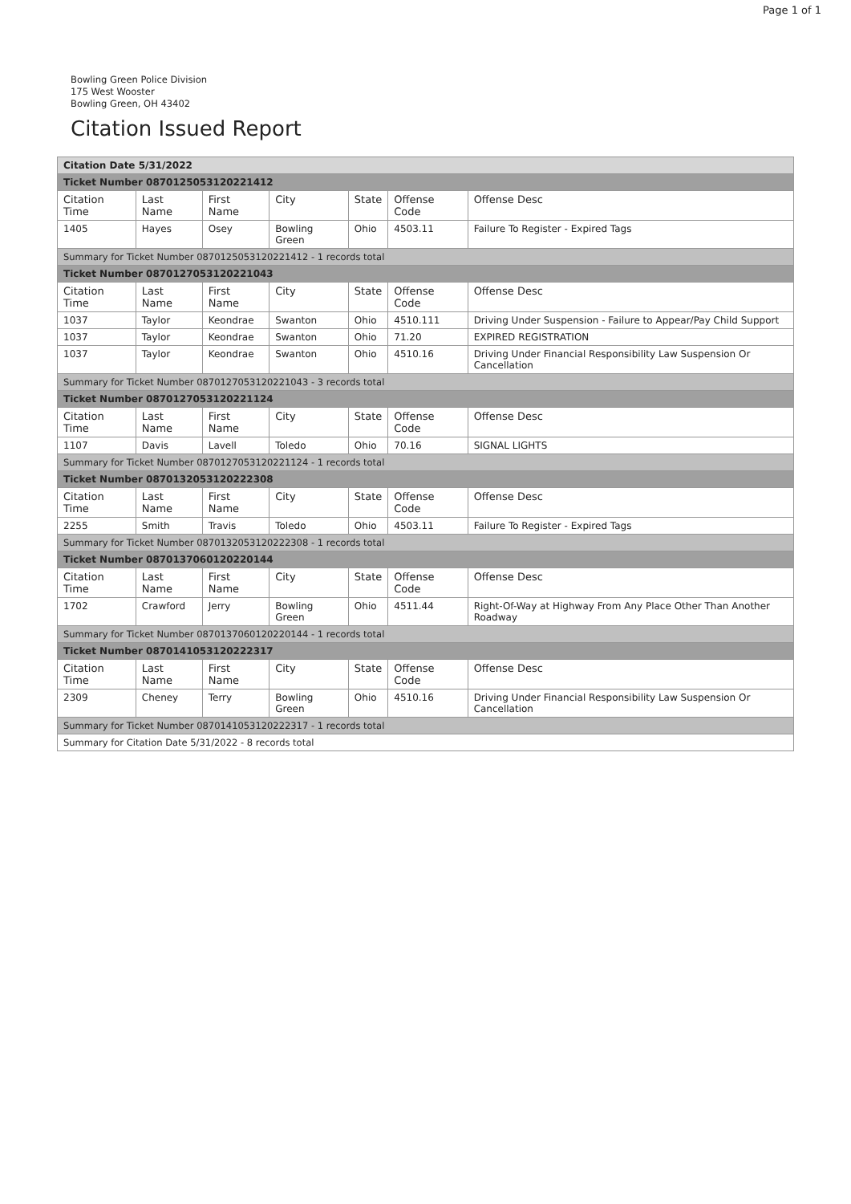Page 1 of 1
Bowling Green Police Division
175 West Wooster
Bowling Green, OH 43402
Citation Issued Report
| Citation Date 5/31/2022 | | | | | | |
| Ticket Number 0870125053120221412 | | | | | | |
| Citation Time | Last Name | First Name | City | State | Offense Code | Offense Desc |
| 1405 | Hayes | Osey | Bowling Green | Ohio | 4503.11 | Failure To Register - Expired Tags |
| Summary for Ticket Number 0870125053120221412 - 1 records total | | | | | | |
| Ticket Number 0870127053120221043 | | | | | | |
| Citation Time | Last Name | First Name | City | State | Offense Code | Offense Desc |
| 1037 | Taylor | Keondrae | Swanton | Ohio | 4510.111 | Driving Under Suspension - Failure to Appear/Pay Child Support |
| 1037 | Taylor | Keondrae | Swanton | Ohio | 71.20 | EXPIRED REGISTRATION |
| 1037 | Taylor | Keondrae | Swanton | Ohio | 4510.16 | Driving Under Financial Responsibility Law Suspension Or Cancellation |
| Summary for Ticket Number 0870127053120221043 - 3 records total | | | | | | |
| Ticket Number 0870127053120221124 | | | | | | |
| Citation Time | Last Name | First Name | City | State | Offense Code | Offense Desc |
| 1107 | Davis | Lavell | Toledo | Ohio | 70.16 | SIGNAL LIGHTS |
| Summary for Ticket Number 0870127053120221124 - 1 records total | | | | | | |
| Ticket Number 0870132053120222308 | | | | | | |
| Citation Time | Last Name | First Name | City | State | Offense Code | Offense Desc |
| 2255 | Smith | Travis | Toledo | Ohio | 4503.11 | Failure To Register - Expired Tags |
| Summary for Ticket Number 0870132053120222308 - 1 records total | | | | | | |
| Ticket Number 0870137060120220144 | | | | | | |
| Citation Time | Last Name | First Name | City | State | Offense Code | Offense Desc |
| 1702 | Crawford | Jerry | Bowling Green | Ohio | 4511.44 | Right-Of-Way at Highway From Any Place Other Than Another Roadway |
| Summary for Ticket Number 0870137060120220144 - 1 records total | | | | | | |
| Ticket Number 0870141053120222317 | | | | | | |
| Citation Time | Last Name | First Name | City | State | Offense Code | Offense Desc |
| 2309 | Cheney | Terry | Bowling Green | Ohio | 4510.16 | Driving Under Financial Responsibility Law Suspension Or Cancellation |
| Summary for Ticket Number 0870141053120222317 - 1 records total | | | | | | |
| Summary for Citation Date 5/31/2022 - 8 records total | | | | | | |